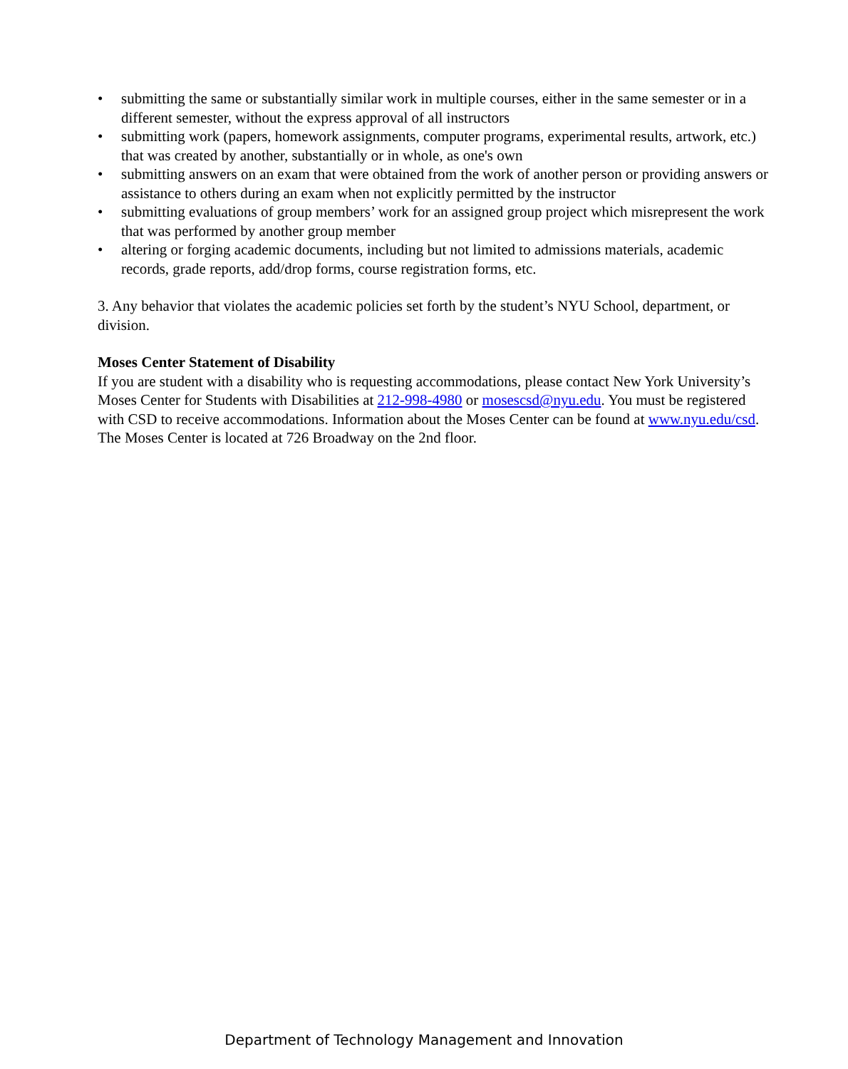• submitting the same or substantially similar work in multiple courses, either in the same semester or in a different semester, without the express approval of all instructors
• submitting work (papers, homework assignments, computer programs, experimental results, artwork, etc.) that was created by another, substantially or in whole, as one's own
• submitting answers on an exam that were obtained from the work of another person or providing answers or assistance to others during an exam when not explicitly permitted by the instructor
• submitting evaluations of group members’ work for an assigned group project which misrepresent the work that was performed by another group member
• altering or forging academic documents, including but not limited to admissions materials, academic records, grade reports, add/drop forms, course registration forms, etc.
3. Any behavior that violates the academic policies set forth by the student’s NYU School, department, or division.
Moses Center Statement of Disability
If you are student with a disability who is requesting accommodations, please contact New York University’s Moses Center for Students with Disabilities at 212-998-4980 or mosescsd@nyu.edu. You must be registered with CSD to receive accommodations. Information about the Moses Center can be found at www.nyu.edu/csd. The Moses Center is located at 726 Broadway on the 2nd floor.
Department of Technology Management and Innovation